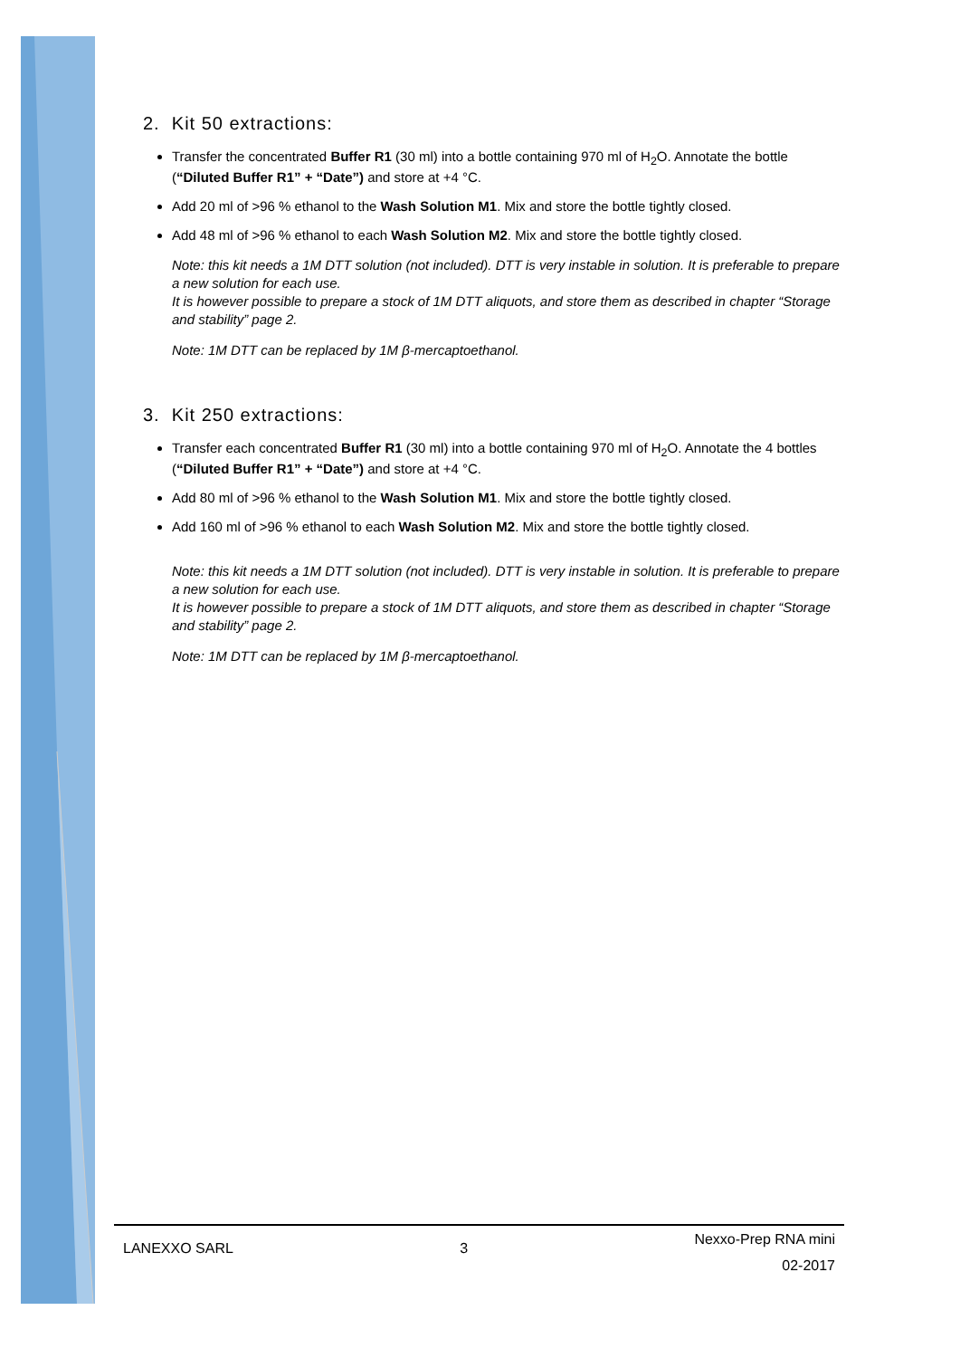2. Kit 50 extractions:
Transfer the concentrated Buffer R1 (30 ml) into a bottle containing 970 ml of H<sub>2</sub>O. Annotate the bottle (“Diluted Buffer R1” + “Date”) and store at +4 °C.
Add 20 ml of >96 % ethanol to the Wash Solution M1. Mix and store the bottle tightly closed.
Add 48 ml of >96 % ethanol to each Wash Solution M2. Mix and store the bottle tightly closed.
Note: this kit needs a 1M DTT solution (not included). DTT is very instable in solution. It is preferable to prepare a new solution for each use.
It is however possible to prepare a stock of 1M DTT aliquots, and store them as described in chapter “Storage and stability” page 2.
Note: 1M DTT can be replaced by 1M β-mercaptoethanol.
3. Kit 250 extractions:
Transfer each concentrated Buffer R1 (30 ml) into a bottle containing 970 ml of H<sub>2</sub>O. Annotate the 4 bottles (“Diluted Buffer R1” + “Date”) and store at +4 °C.
Add 80 ml of >96 % ethanol to the Wash Solution M1. Mix and store the bottle tightly closed.
Add 160 ml of >96 % ethanol to each Wash Solution M2. Mix and store the bottle tightly closed.
Note: this kit needs a 1M DTT solution (not included). DTT is very instable in solution. It is preferable to prepare a new solution for each use.
It is however possible to prepare a stock of 1M DTT aliquots, and store them as described in chapter “Storage and stability” page 2.
Note: 1M DTT can be replaced by 1M β-mercaptoethanol.
LANEXXO SARL 3
Nexxo-Prep RNA mini
02-2017